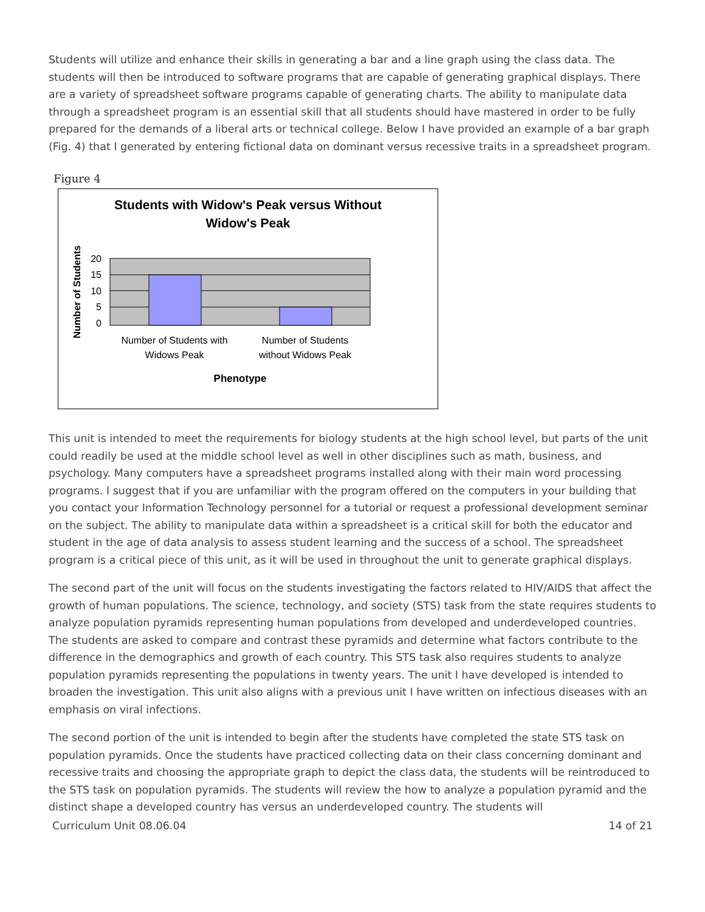Students will utilize and enhance their skills in generating a bar and a line graph using the class data. The students will then be introduced to software programs that are capable of generating graphical displays. There are a variety of spreadsheet software programs capable of generating charts. The ability to manipulate data through a spreadsheet program is an essential skill that all students should have mastered in order to be fully prepared for the demands of a liberal arts or technical college. Below I have provided an example of a bar graph (Fig. 4) that I generated by entering fictional data on dominant versus recessive traits in a spreadsheet program.
Figure 4
Students with Widow's Peak versus Without
Widow's Peak
20
15
10
5
0
Number of Students
Number of Students with
Widows Peak
Number of Students
without Widows Peak
Phenotype
This unit is intended to meet the requirements for biology students at the high school level, but parts of the unit could readily be used at the middle school level as well in other disciplines such as math, business, and psychology. Many computers have a spreadsheet programs installed along with their main word processing programs. I suggest that if you are unfamiliar with the program offered on the computers in your building that you contact your Information Technology personnel for a tutorial or request a professional development seminar on the subject. The ability to manipulate data within a spreadsheet is a critical skill for both the educator and student in the age of data analysis to assess student learning and the success of a school. The spreadsheet program is a critical piece of this unit, as it will be used in throughout the unit to generate graphical displays.
The second part of the unit will focus on the students investigating the factors related to HIV/AIDS that affect the growth of human populations. The science, technology, and society (STS) task from the state requires students to analyze population pyramids representing human populations from developed and underdeveloped countries. The students are asked to compare and contrast these pyramids and determine what factors contribute to the difference in the demographics and growth of each country. This STS task also requires students to analyze population pyramids representing the populations in twenty years. The unit I have developed is intended to broaden the investigation. This unit also aligns with a previous unit I have written on infectious diseases with an emphasis on viral infections.
The second portion of the unit is intended to begin after the students have completed the state STS task on population pyramids. Once the students have practiced collecting data on their class concerning dominant and recessive traits and choosing the appropriate graph to depict the class data, the students will be reintroduced to the STS task on population pyramids. The students will review the how to analyze a population pyramid and the distinct shape a developed country has versus an underdeveloped country. The students will
Curriculum Unit 08.06.04 14 of 21